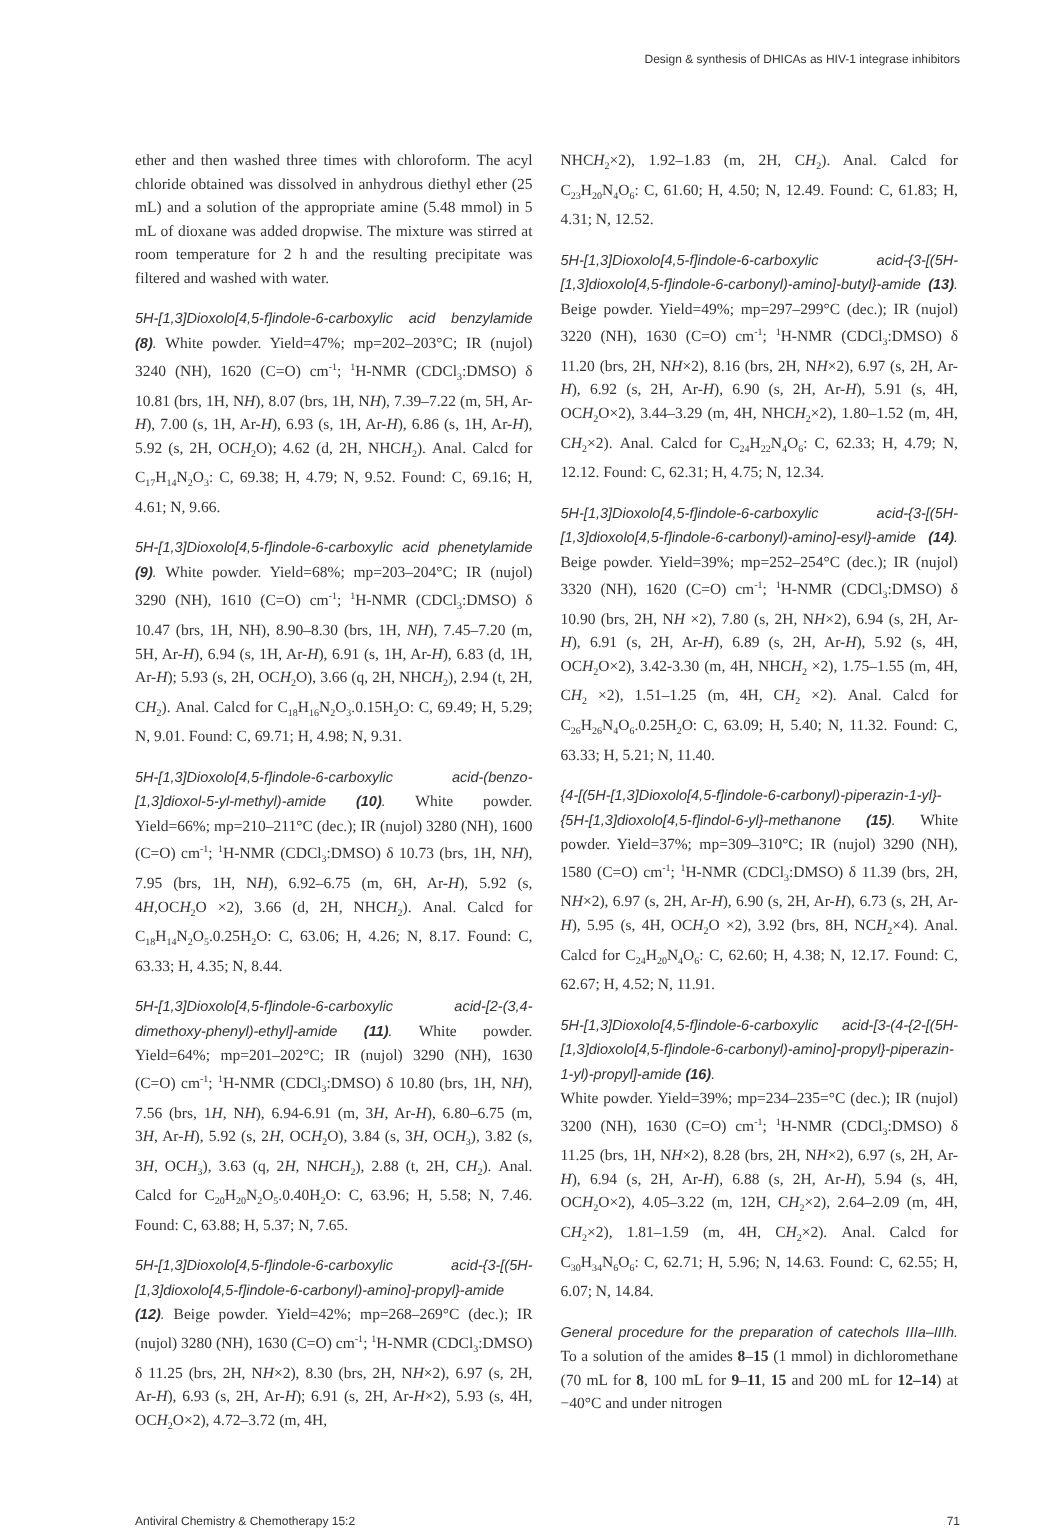Design & synthesis of DHICAs as HIV-1 integrase inhibitors
ether and then washed three times with chloroform. The acyl chloride obtained was dissolved in anhydrous diethyl ether (25 mL) and a solution of the appropriate amine (5.48 mmol) in 5 mL of dioxane was added dropwise. The mixture was stirred at room temperature for 2 h and the resulting precipitate was filtered and washed with water.
5H-[1,3]Dioxolo[4,5-f]indole-6-carboxylic acid benzylamide (8). White powder. Yield=47%; mp=202–203°C; IR (nujol) 3240 (NH), 1620 (C=O) cm<sup>-1</sup>; <sup>1</sup>H-NMR (CDCl<sub>3</sub>:DMSO) δ 10.81 (brs, 1H, NH), 8.07 (brs, 1H, NH), 7.39–7.22 (m, 5H, Ar-H), 7.00 (s, 1H, Ar-H), 6.93 (s, 1H, Ar-H), 6.86 (s, 1H, Ar-H), 5.92 (s, 2H, OCH<sub>2</sub>O); 4.62 (d, 2H, NHCH<sub>2</sub>). Anal. Calcd for C<sub>17</sub>H<sub>14</sub>N<sub>2</sub>O<sub>3</sub>: C, 69.38; H, 4.79; N, 9.52. Found: C, 69.16; H, 4.61; N, 9.66.
5H-[1,3]Dioxolo[4,5-f]indole-6-carboxylic acid phenetylamide (9). White powder. Yield=68%; mp=203–204°C; IR (nujol) 3290 (NH), 1610 (C=O) cm<sup>-1</sup>; <sup>1</sup>H-NMR (CDCl<sub>3</sub>:DMSO) δ 10.47 (brs, 1H, NH), 8.90–8.30 (brs, 1H, NH), 7.45–7.20 (m, 5H, Ar-H), 6.94 (s, 1H, Ar-H), 6.91 (s, 1H, Ar-H), 6.83 (d, 1H, Ar-H); 5.93 (s, 2H, OCH<sub>2</sub>O), 3.66 (q, 2H, NHCH<sub>2</sub>), 2.94 (t, 2H, CH<sub>2</sub>). Anal. Calcd for C<sub>18</sub>H<sub>16</sub>N<sub>2</sub>O<sub>3</sub>.0.15H<sub>2</sub>O: C, 69.49; H, 5.29; N, 9.01. Found: C, 69.71; H, 4.98; N, 9.31.
5H-[1,3]Dioxolo[4,5-f]indole-6-carboxylic acid-(benzo-[1,3]dioxol-5-yl-methyl)-amide (10). White powder. Yield=66%; mp=210–211°C (dec.); IR (nujol) 3280 (NH), 1600 (C=O) cm<sup>-1</sup>; <sup>1</sup>H-NMR (CDCl<sub>3</sub>:DMSO) δ 10.73 (brs, 1H, NH), 7.95 (brs, 1H, NH), 6.92–6.75 (m, 6H, Ar-H), 5.92 (s, 4H,OCH<sub>2</sub>O ×2), 3.66 (d, 2H, NHCH<sub>2</sub>). Anal. Calcd for C<sub>18</sub>H<sub>14</sub>N<sub>2</sub>O<sub>5</sub>.0.25H<sub>2</sub>O: C, 63.06; H, 4.26; N, 8.17. Found: C, 63.33; H, 4.35; N, 8.44.
5H-[1,3]Dioxolo[4,5-f]indole-6-carboxylic acid-[2-(3,4-dimethoxy-phenyl)-ethyl]-amide (11). White powder. Yield=64%; mp=201–202°C; IR (nujol) 3290 (NH), 1630 (C=O) cm<sup>-1</sup>; <sup>1</sup>H-NMR (CDCl<sub>3</sub>:DMSO) δ 10.80 (brs, 1H, NH), 7.56 (brs, 1H, NH), 6.94-6.91 (m, 3H, Ar-H), 6.80–6.75 (m, 3H, Ar-H), 5.92 (s, 2H, OCH<sub>2</sub>O), 3.84 (s, 3H, OCH<sub>3</sub>), 3.82 (s, 3H, OCH<sub>3</sub>), 3.63 (q, 2H, NHCH<sub>2</sub>), 2.88 (t, 2H, CH<sub>2</sub>). Anal. Calcd for C<sub>20</sub>H<sub>20</sub>N<sub>2</sub>O<sub>5</sub>.0.40H<sub>2</sub>O: C, 63.96; H, 5.58; N, 7.46. Found: C, 63.88; H, 5.37; N, 7.65.
5H-[1,3]Dioxolo[4,5-f]indole-6-carboxylic acid-{3-[(5H-[1,3]dioxolo[4,5-f]indole-6-carbonyl)-amino]-propyl}-amide (12). Beige powder. Yield=42%; mp=268–269°C (dec.); IR (nujol) 3280 (NH), 1630 (C=O) cm<sup>-1</sup>; <sup>1</sup>H-NMR (CDCl<sub>3</sub>:DMSO) δ 11.25 (brs, 2H, NH×2), 8.30 (brs, 2H, NH×2), 6.97 (s, 2H, Ar-H), 6.93 (s, 2H, Ar-H); 6.91 (s, 2H, Ar-H×2), 5.93 (s, 4H, OCH<sub>2</sub>O×2), 4.72–3.72 (m, 4H,
NHCH<sub>2</sub>×2), 1.92–1.83 (m, 2H, CH<sub>2</sub>). Anal. Calcd for C<sub>23</sub>H<sub>20</sub>N<sub>4</sub>O<sub>6</sub>: C, 61.60; H, 4.50; N, 12.49. Found: C, 61.83; H, 4.31; N, 12.52.
5H-[1,3]Dioxolo[4,5-f]indole-6-carboxylic acid-{3-[(5H-[1,3]dioxolo[4,5-f]indole-6-carbonyl)-amino]-butyl}-amide (13). Beige powder. Yield=49%; mp=297–299°C (dec.); IR (nujol) 3220 (NH), 1630 (C=O) cm<sup>-1</sup>; <sup>1</sup>H-NMR (CDCl<sub>3</sub>:DMSO) δ 11.20 (brs, 2H, NH×2), 8.16 (brs, 2H, NH×2), 6.97 (s, 2H, Ar-H), 6.92 (s, 2H, Ar-H), 6.90 (s, 2H, Ar-H), 5.91 (s, 4H, OCH<sub>2</sub>O×2), 3.44–3.29 (m, 4H, NHCH<sub>2</sub>×2), 1.80–1.52 (m, 4H, CH<sub>2</sub>×2). Anal. Calcd for C<sub>24</sub>H<sub>22</sub>N<sub>4</sub>O<sub>6</sub>: C, 62.33; H, 4.79; N, 12.12. Found: C, 62.31; H, 4.75; N, 12.34.
5H-[1,3]Dioxolo[4,5-f]indole-6-carboxylic acid-{3-[(5H-[1,3]dioxolo[4,5-f]indole-6-carbonyl)-amino]-esyl}-amide (14). Beige powder. Yield=39%; mp=252–254°C (dec.); IR (nujol) 3320 (NH), 1620 (C=O) cm<sup>-1</sup>; <sup>1</sup>H-NMR (CDCl<sub>3</sub>:DMSO) δ 10.90 (brs, 2H, NH ×2), 7.80 (s, 2H, NH×2), 6.94 (s, 2H, Ar-H), 6.91 (s, 2H, Ar-H), 6.89 (s, 2H, Ar-H), 5.92 (s, 4H, OCH<sub>2</sub>O×2), 3.42-3.30 (m, 4H, NHCH<sub>2</sub> ×2), 1.75–1.55 (m, 4H, CH<sub>2</sub> ×2), 1.51–1.25 (m, 4H, CH<sub>2</sub> ×2). Anal. Calcd for C<sub>26</sub>H<sub>26</sub>N<sub>4</sub>O<sub>6</sub>.0.25H<sub>2</sub>O: C, 63.09; H, 5.40; N, 11.32. Found: C, 63.33; H, 5.21; N, 11.40.
{4-[(5H-[1,3]Dioxolo[4,5-f]indole-6-carbonyl)-piperazin-1-yl}-{5H-[1,3]dioxolo[4,5-f]indol-6-yl}-methanone (15). White powder. Yield=37%; mp=309–310°C; IR (nujol) 3290 (NH), 1580 (C=O) cm<sup>-1</sup>; <sup>1</sup>H-NMR (CDCl<sub>3</sub>:DMSO) δ 11.39 (brs, 2H, NH×2), 6.97 (s, 2H, Ar-H), 6.90 (s, 2H, Ar-H), 6.73 (s, 2H, Ar-H), 5.95 (s, 4H, OCH<sub>2</sub>O ×2), 3.92 (brs, 8H, NCH<sub>2</sub>×4). Anal. Calcd for C<sub>24</sub>H<sub>20</sub>N<sub>4</sub>O<sub>6</sub>: C, 62.60; H, 4.38; N, 12.17. Found: C, 62.67; H, 4.52; N, 11.91.
5H-[1,3]Dioxolo[4,5-f]indole-6-carboxylic acid-[3-(4-{2-[(5H-[1,3]dioxolo[4,5-f]indole-6-carbonyl)-amino]-propyl}-piperazin-1-yl)-propyl]-amide (16).
White powder. Yield=39%; mp=234–235=°C (dec.); IR (nujol) 3200 (NH), 1630 (C=O) cm<sup>-1</sup>; <sup>1</sup>H-NMR (CDCl<sub>3</sub>:DMSO) δ 11.25 (brs, 1H, NH×2), 8.28 (brs, 2H, NH×2), 6.97 (s, 2H, Ar-H), 6.94 (s, 2H, Ar-H), 6.88 (s, 2H, Ar-H), 5.94 (s, 4H, OCH<sub>2</sub>O×2), 4.05–3.22 (m, 12H, CH<sub>2</sub>×2), 2.64–2.09 (m, 4H, CH<sub>2</sub>×2), 1.81–1.59 (m, 4H, CH<sub>2</sub>×2). Anal. Calcd for C<sub>30</sub>H<sub>34</sub>N<sub>6</sub>O<sub>6</sub>: C, 62.71; H, 5.96; N, 14.63. Found: C, 62.55; H, 6.07; N, 14.84.
General procedure for the preparation of catechols IIIa–IIIh. To a solution of the amides 8–15 (1 mmol) in dichloromethane (70 mL for 8, 100 mL for 9–11, 15 and 200 mL for 12–14) at −40°C and under nitrogen
Antiviral Chemistry & Chemotherapy 15:2 71